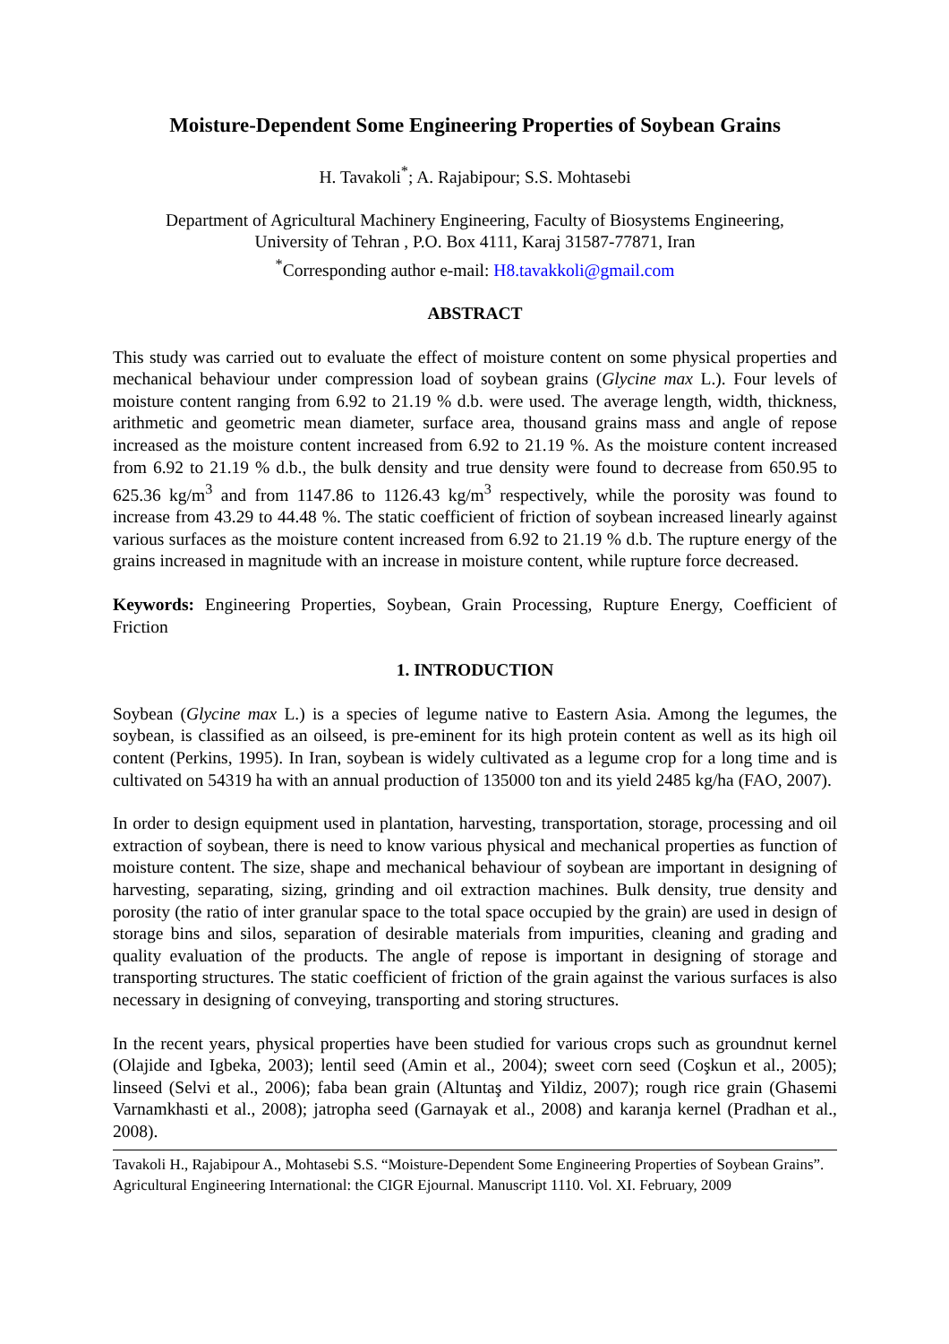Moisture-Dependent Some Engineering Properties of Soybean Grains
H. Tavakoli<sup>*</sup>; A. Rajabipour; S.S. Mohtasebi
Department of Agricultural Machinery Engineering, Faculty of Biosystems Engineering,
University of Tehran , P.O. Box 4111, Karaj 31587-77871, Iran
<sup>*</sup> Corresponding author e-mail: H8.tavakkoli@gmail.com
ABSTRACT
This study was carried out to evaluate the effect of moisture content on some physical properties and mechanical behaviour under compression load of soybean grains (Glycine max L.). Four levels of moisture content ranging from 6.92 to 21.19 % d.b. were used. The average length, width, thickness, arithmetic and geometric mean diameter, surface area, thousand grains mass and angle of repose increased as the moisture content increased from 6.92 to 21.19 %. As the moisture content increased from 6.92 to 21.19 % d.b., the bulk density and true density were found to decrease from 650.95 to 625.36 kg/m<sup>3</sup> and from 1147.86 to 1126.43 kg/m<sup>3</sup> respectively, while the porosity was found to increase from 43.29 to 44.48 %. The static coefficient of friction of soybean increased linearly against various surfaces as the moisture content increased from 6.92 to 21.19 % d.b. The rupture energy of the grains increased in magnitude with an increase in moisture content, while rupture force decreased.
Keywords: Engineering Properties, Soybean, Grain Processing, Rupture Energy, Coefficient of Friction
1. INTRODUCTION
Soybean (Glycine max L.) is a species of legume native to Eastern Asia. Among the legumes, the soybean, is classified as an oilseed, is pre-eminent for its high protein content as well as its high oil content (Perkins, 1995). In Iran, soybean is widely cultivated as a legume crop for a long time and is cultivated on 54319 ha with an annual production of 135000 ton and its yield 2485 kg/ha (FAO, 2007).
In order to design equipment used in plantation, harvesting, transportation, storage, processing and oil extraction of soybean, there is need to know various physical and mechanical properties as function of moisture content. The size, shape and mechanical behaviour of soybean are important in designing of harvesting, separating, sizing, grinding and oil extraction machines. Bulk density, true density and porosity (the ratio of inter granular space to the total space occupied by the grain) are used in design of storage bins and silos, separation of desirable materials from impurities, cleaning and grading and quality evaluation of the products. The angle of repose is important in designing of storage and transporting structures. The static coefficient of friction of the grain against the various surfaces is also necessary in designing of conveying, transporting and storing structures.
In the recent years, physical properties have been studied for various crops such as groundnut kernel (Olajide and Igbeka, 2003); lentil seed (Amin et al., 2004); sweet corn seed (Coşkun et al., 2005); linseed (Selvi et al., 2006); faba bean grain (Altuntaş and Yildiz, 2007); rough rice grain (Ghasemi Varnamkhasti et al., 2008); jatropha seed (Garnayak et al., 2008) and karanja kernel (Pradhan et al., 2008).
Tavakoli H., Rajabipour A., Mohtasebi S.S. “Moisture-Dependent Some Engineering Properties of Soybean Grains”. Agricultural Engineering International: the CIGR Ejournal. Manuscript 1110. Vol. XI. February, 2009